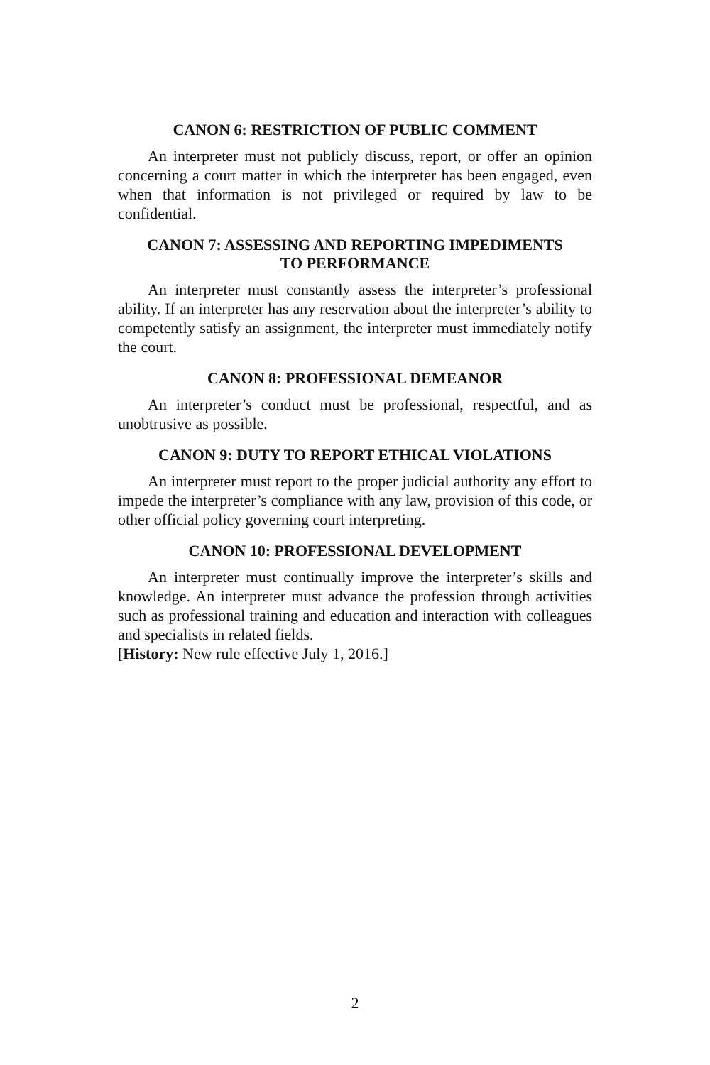CANON 6: RESTRICTION OF PUBLIC COMMENT
An interpreter must not publicly discuss, report, or offer an opinion concerning a court matter in which the interpreter has been engaged, even when that information is not privileged or required by law to be confidential.
CANON 7: ASSESSING AND REPORTING IMPEDIMENTS
TO PERFORMANCE
An interpreter must constantly assess the interpreter’s professional ability. If an interpreter has any reservation about the interpreter’s abil­ity to competently satisfy an assignment, the interpreter must immedi­ately notify the court.
CANON 8: PROFESSIONAL DEMEANOR
An interpreter’s conduct must be professional, respectful, and as unobtrusive as possible.
CANON 9: DUTY TO REPORT ETHICAL VIOLATIONS
An interpreter must report to the proper judicial authority any ef­fort to impede the interpreter’s compliance with any law, provision of this code, or other official policy governing court interpreting.
CANON 10: PROFESSIONAL DEVELOPMENT
An interpreter must continually improve the interpreter’s skills and knowledge. An interpreter must advance the profession through activi­ties such as professional training and education and interaction with colleagues and specialists in related fields.
[History: New rule effective July 1, 2016.]
2